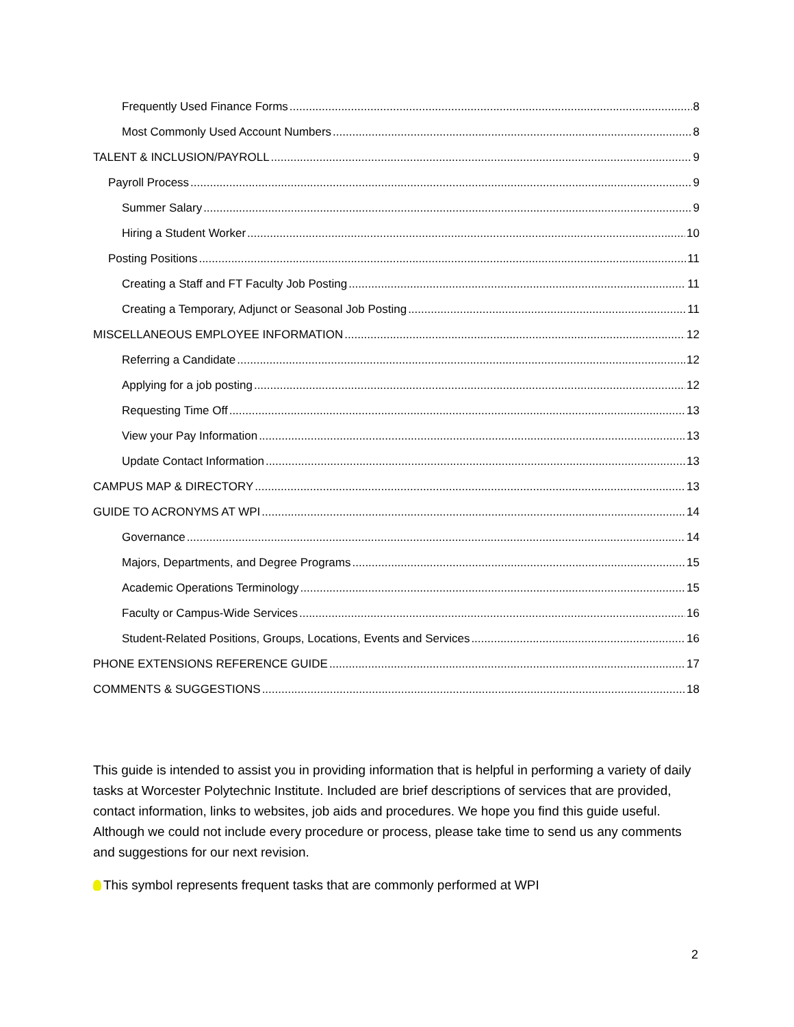Frequently Used Finance Forms 8
Most Commonly Used Account Numbers 8
TALENT & INCLUSION/PAYROLL 9
Payroll Process 9
Summer Salary 9
Hiring a Student Worker 10
Posting Positions 11
Creating a Staff and FT Faculty Job Posting 11
Creating a Temporary, Adjunct or Seasonal Job Posting 11
MISCELLANEOUS EMPLOYEE INFORMATION 12
Referring a Candidate 12
Applying for a job posting 12
Requesting Time Off 13
View your Pay Information 13
Update Contact Information 13
CAMPUS MAP & DIRECTORY 13
GUIDE TO ACRONYMS AT WPI 14
Governance 14
Majors, Departments, and Degree Programs 15
Academic Operations Terminology 15
Faculty or Campus-Wide Services 16
Student-Related Positions, Groups, Locations, Events and Services 16
PHONE EXTENSIONS REFERENCE GUIDE 17
COMMENTS & SUGGESTIONS 18
This guide is intended to assist you in providing information that is helpful in performing a variety of daily tasks at Worcester Polytechnic Institute. Included are brief descriptions of services that are provided, contact information, links to websites, job aids and procedures. We hope you find this guide useful. Although we could not include every procedure or process, please take time to send us any comments and suggestions for our next revision.
This symbol represents frequent tasks that are commonly performed at WPI
2